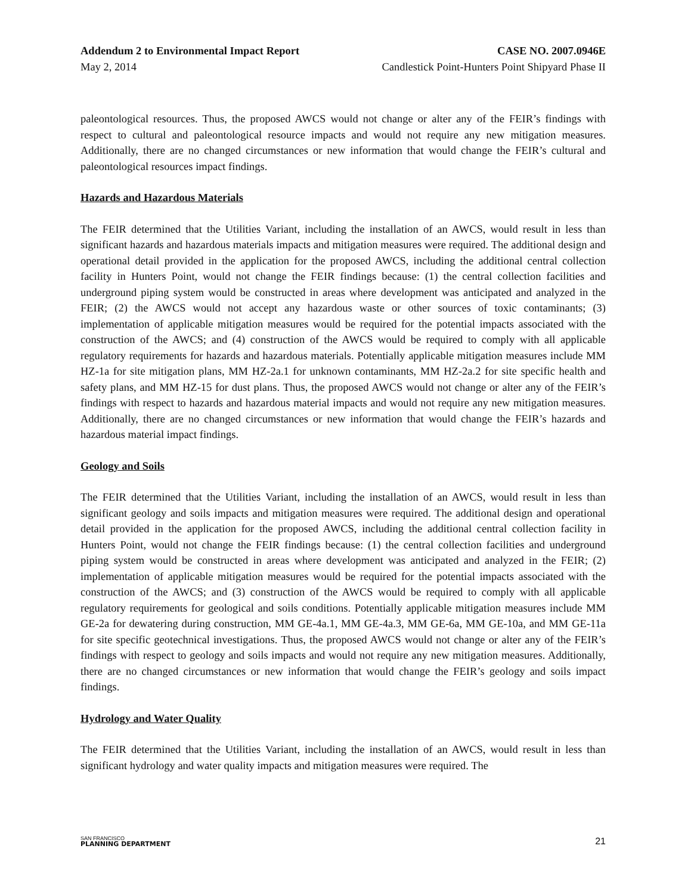Addendum 2 to Environmental Impact Report CASE NO. 2007.0946E
May 2, 2014 Candlestick Point-Hunters Point Shipyard Phase II
paleontological resources. Thus, the proposed AWCS would not change or alter any of the FEIR’s findings with respect to cultural and paleontological resource impacts and would not require any new mitigation measures. Additionally, there are no changed circumstances or new information that would change the FEIR’s cultural and paleontological resources impact findings.
Hazards and Hazardous Materials
The FEIR determined that the Utilities Variant, including the installation of an AWCS, would result in less than significant hazards and hazardous materials impacts and mitigation measures were required. The additional design and operational detail provided in the application for the proposed AWCS, including the additional central collection facility in Hunters Point, would not change the FEIR findings because: (1) the central collection facilities and underground piping system would be constructed in areas where development was anticipated and analyzed in the FEIR; (2) the AWCS would not accept any hazardous waste or other sources of toxic contaminants; (3) implementation of applicable mitigation measures would be required for the potential impacts associated with the construction of the AWCS; and (4) construction of the AWCS would be required to comply with all applicable regulatory requirements for hazards and hazardous materials. Potentially applicable mitigation measures include MM HZ-1a for site mitigation plans, MM HZ-2a.1 for unknown contaminants, MM HZ-2a.2 for site specific health and safety plans, and MM HZ-15 for dust plans. Thus, the proposed AWCS would not change or alter any of the FEIR’s findings with respect to hazards and hazardous material impacts and would not require any new mitigation measures. Additionally, there are no changed circumstances or new information that would change the FEIR’s hazards and hazardous material impact findings.
Geology and Soils
The FEIR determined that the Utilities Variant, including the installation of an AWCS, would result in less than significant geology and soils impacts and mitigation measures were required. The additional design and operational detail provided in the application for the proposed AWCS, including the additional central collection facility in Hunters Point, would not change the FEIR findings because: (1) the central collection facilities and underground piping system would be constructed in areas where development was anticipated and analyzed in the FEIR; (2) implementation of applicable mitigation measures would be required for the potential impacts associated with the construction of the AWCS; and (3) construction of the AWCS would be required to comply with all applicable regulatory requirements for geological and soils conditions. Potentially applicable mitigation measures include MM GE-2a for dewatering during construction, MM GE-4a.1, MM GE-4a.3, MM GE-6a, MM GE-10a, and MM GE-11a for site specific geotechnical investigations. Thus, the proposed AWCS would not change or alter any of the FEIR’s findings with respect to geology and soils impacts and would not require any new mitigation measures. Additionally, there are no changed circumstances or new information that would change the FEIR’s geology and soils impact findings.
Hydrology and Water Quality
The FEIR determined that the Utilities Variant, including the installation of an AWCS, would result in less than significant hydrology and water quality impacts and mitigation measures were required. The
SAN FRANCISCO
PLANNING DEPARTMENT
21